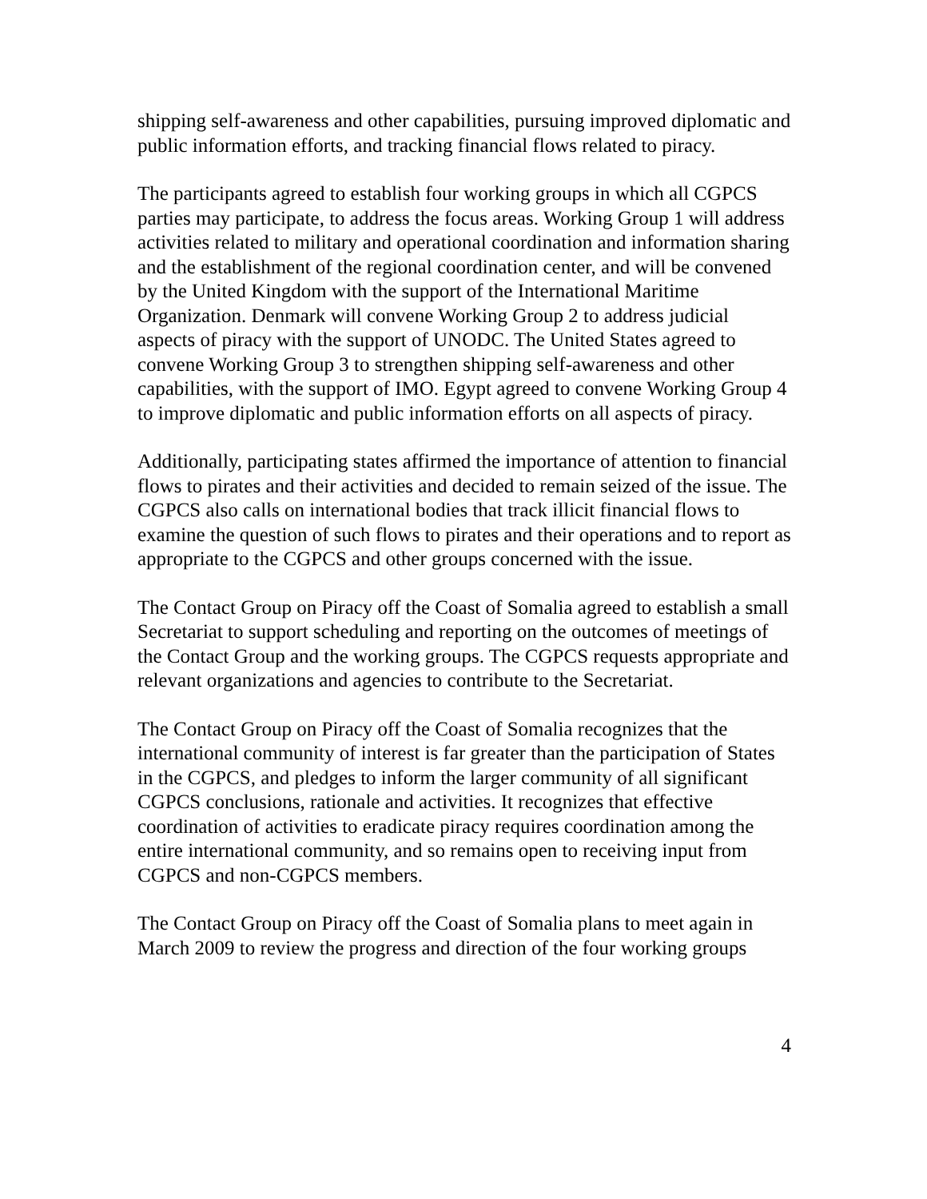shipping self-awareness and other capabilities, pursuing improved diplomatic and public information efforts, and tracking financial flows related to piracy.
The participants agreed to establish four working groups in which all CGPCS parties may participate, to address the focus areas. Working Group 1 will address activities related to military and operational coordination and information sharing and the establishment of the regional coordination center, and will be convened by the United Kingdom with the support of the International Maritime Organization. Denmark will convene Working Group 2 to address judicial aspects of piracy with the support of UNODC. The United States agreed to convene Working Group 3 to strengthen shipping self-awareness and other capabilities, with the support of IMO. Egypt agreed to convene Working Group 4 to improve diplomatic and public information efforts on all aspects of piracy.
Additionally, participating states affirmed the importance of attention to financial flows to pirates and their activities and decided to remain seized of the issue. The CGPCS also calls on international bodies that track illicit financial flows to examine the question of such flows to pirates and their operations and to report as appropriate to the CGPCS and other groups concerned with the issue.
The Contact Group on Piracy off the Coast of Somalia agreed to establish a small Secretariat to support scheduling and reporting on the outcomes of meetings of the Contact Group and the working groups. The CGPCS requests appropriate and relevant organizations and agencies to contribute to the Secretariat.
The Contact Group on Piracy off the Coast of Somalia recognizes that the international community of interest is far greater than the participation of States in the CGPCS, and pledges to inform the larger community of all significant CGPCS conclusions, rationale and activities. It recognizes that effective coordination of activities to eradicate piracy requires coordination among the entire international community, and so remains open to receiving input from CGPCS and non-CGPCS members.
The Contact Group on Piracy off the Coast of Somalia plans to meet again in March 2009 to review the progress and direction of the four working groups
4